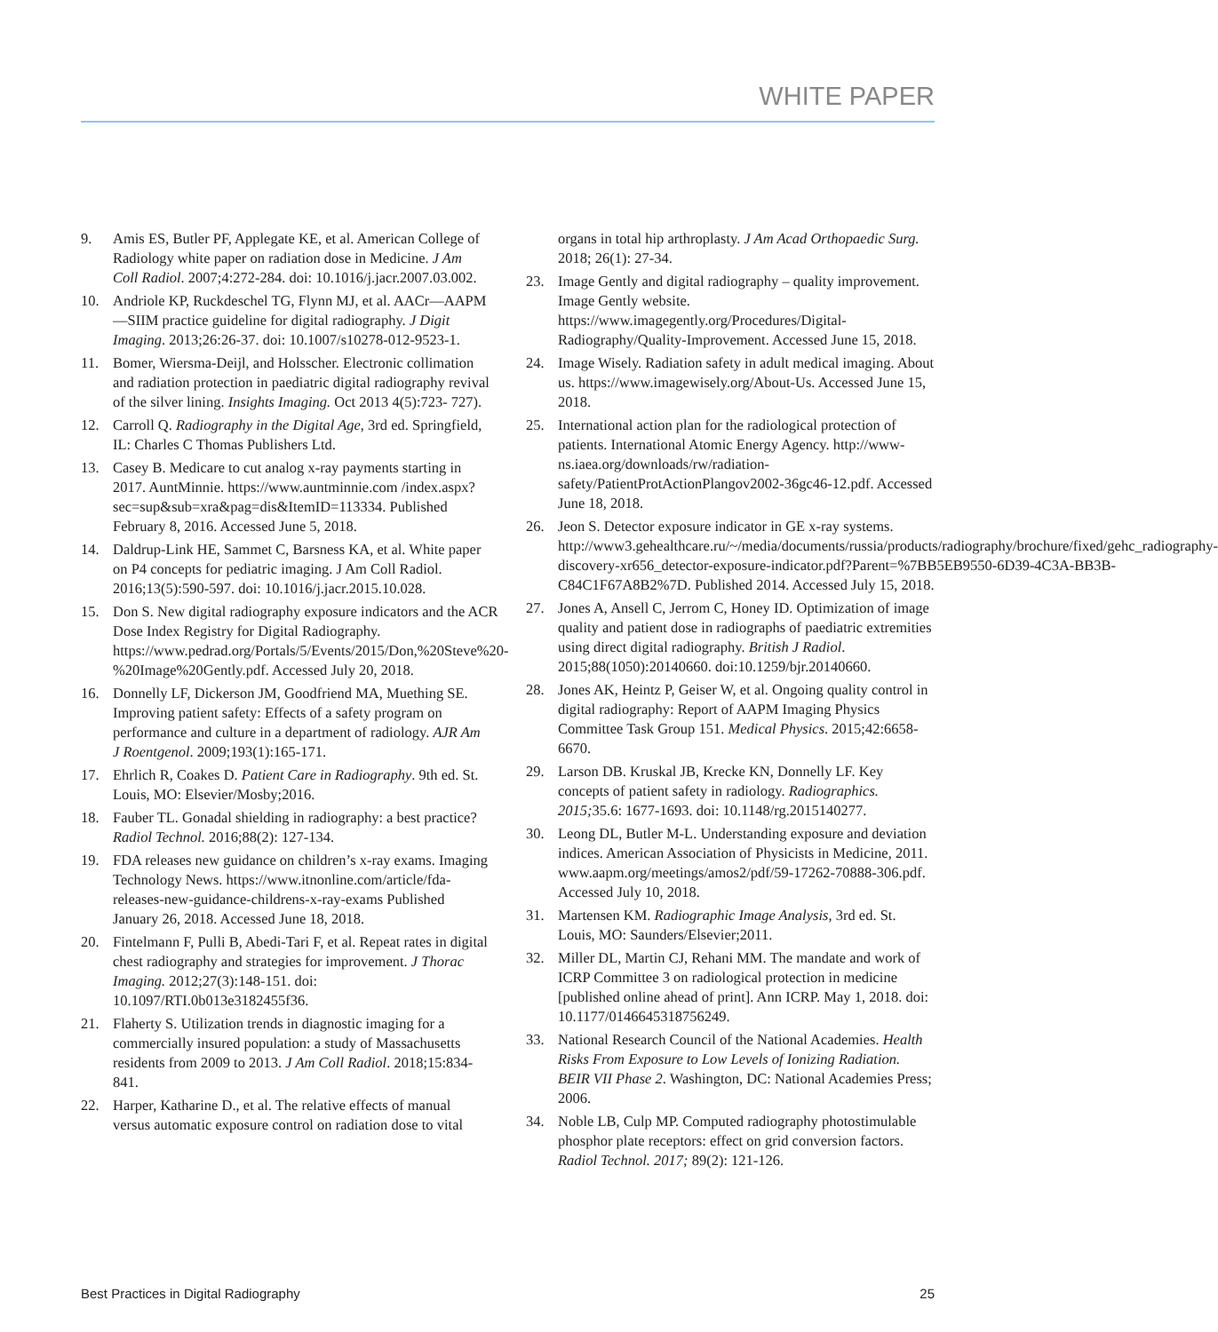WHITE PAPER
9. Amis ES, Butler PF, Applegate KE, et al. American College of Radiology white paper on radiation dose in Medicine. J Am Coll Radiol. 2007;4:272-284. doi: 10.1016/j.jacr.2007.03.002.
10. Andriole KP, Ruckdeschel TG, Flynn MJ, et al. AACr—AAPM—SIIM practice guideline for digital radiography. J Digit Imaging. 2013;26:26-37. doi: 10.1007/s10278-012-9523-1.
11. Bomer, Wiersma-Deijl, and Holsscher. Electronic collimation and radiation protection in paediatric digital radiography revival of the silver lining. Insights Imaging. Oct 2013 4(5):723- 727).
12. Carroll Q. Radiography in the Digital Age, 3rd ed. Springfield, IL: Charles C Thomas Publishers Ltd.
13. Casey B. Medicare to cut analog x-ray payments starting in 2017. AuntMinnie. https://www.auntminnie.com /index.aspx?sec=sup&sub=xra&pag=dis&ItemID=113334. Published February 8, 2016. Accessed June 5, 2018.
14. Daldrup-Link HE, Sammet C, Barsness KA, et al. White paper on P4 concepts for pediatric imaging. J Am Coll Radiol. 2016;13(5):590-597. doi: 10.1016/j.jacr.2015.10.028.
15. Don S. New digital radiography exposure indicators and the ACR Dose Index Registry for Digital Radiography. https://www.pedrad.org/Portals/5/Events/2015/Don,%20Steve%20-%20Image%20Gently.pdf. Accessed July 20, 2018.
16. Donnelly LF, Dickerson JM, Goodfriend MA, Muething SE. Improving patient safety: Effects of a safety program on performance and culture in a department of radiology. AJR Am J Roentgenol. 2009;193(1):165-171.
17. Ehrlich R, Coakes D. Patient Care in Radiography. 9th ed. St. Louis, MO: Elsevier/Mosby;2016.
18. Fauber TL. Gonadal shielding in radiography: a best practice? Radiol Technol. 2016;88(2): 127-134.
19. FDA releases new guidance on children’s x-ray exams. Imaging Technology News. https://www.itnonline.com/article/fda-releases-new-guidance-childrens-x-ray-exams Published January 26, 2018. Accessed June 18, 2018.
20. Fintelmann F, Pulli B, Abedi-Tari F, et al. Repeat rates in digital chest radiography and strategies for improvement. J Thorac Imaging. 2012;27(3):148-151. doi: 10.1097/RTI.0b013e3182455f36.
21. Flaherty S. Utilization trends in diagnostic imaging for a commercially insured population: a study of Massachusetts residents from 2009 to 2013. J Am Coll Radiol. 2018;15:834-841.
22. Harper, Katharine D., et al. The relative effects of manual versus automatic exposure control on radiation dose to vital
organs in total hip arthroplasty. J Am Acad Orthopaedic Surg. 2018; 26(1): 27-34.
23. Image Gently and digital radiography – quality improvement. Image Gently website. https://www.imagegently.org/Procedures/Digital-Radiography/Quality-Improvement. Accessed June 15, 2018.
24. Image Wisely. Radiation safety in adult medical imaging. About us. https://www.imagewisely.org/About-Us. Accessed June 15, 2018.
25. International action plan for the radiological protection of patients. International Atomic Energy Agency. http://www-ns.iaea.org/downloads/rw/radiation-safety/PatientProtActionPlangov2002-36gc46-12.pdf. Accessed June 18, 2018.
26. Jeon S. Detector exposure indicator in GE x-ray systems. http://www3.gehealthcare.ru/~/media/documents/russia/products/radiography/brochure/fixed/gehc_radiography-discovery-xr656_detector-exposure-indicator.pdf?Parent=%7BB5EB9550-6D39-4C3A-BB3B-C84C1F67A8B2%7D. Published 2014. Accessed July 15, 2018.
27. Jones A, Ansell C, Jerrom C, Honey ID. Optimization of image quality and patient dose in radiographs of paediatric extremities using direct digital radiography. British J Radiol. 2015;88(1050):20140660. doi:10.1259/bjr.20140660.
28. Jones AK, Heintz P, Geiser W, et al. Ongoing quality control in digital radiography: Report of AAPM Imaging Physics Committee Task Group 151. Medical Physics. 2015;42:6658-6670.
29. Larson DB. Kruskal JB, Krecke KN, Donnelly LF. Key concepts of patient safety in radiology. Radiographics. 2015; 35.6: 1677-1693. doi: 10.1148/rg.2015140277.
30. Leong DL, Butler M-L. Understanding exposure and deviation indices. American Association of Physicists in Medicine, 2011. www.aapm.org/meetings/amos2/pdf/59-17262-70888-306.pdf. Accessed July 10, 2018.
31. Martensen KM. Radiographic Image Analysis, 3rd ed. St. Louis, MO: Saunders/Elsevier;2011.
32. Miller DL, Martin CJ, Rehani MM. The mandate and work of ICRP Committee 3 on radiological protection in medicine [published online ahead of print]. Ann ICRP. May 1, 2018. doi: 10.1177/0146645318756249.
33. National Research Council of the National Academies. Health Risks From Exposure to Low Levels of Ionizing Radiation. BEIR VII Phase 2. Washington, DC: National Academies Press; 2006.
34. Noble LB, Culp MP. Computed radiography photostimulable phosphor plate receptors: effect on grid conversion factors. Radiol Technol. 2017; 89(2): 121-126.
Best Practices in Digital Radiography 25